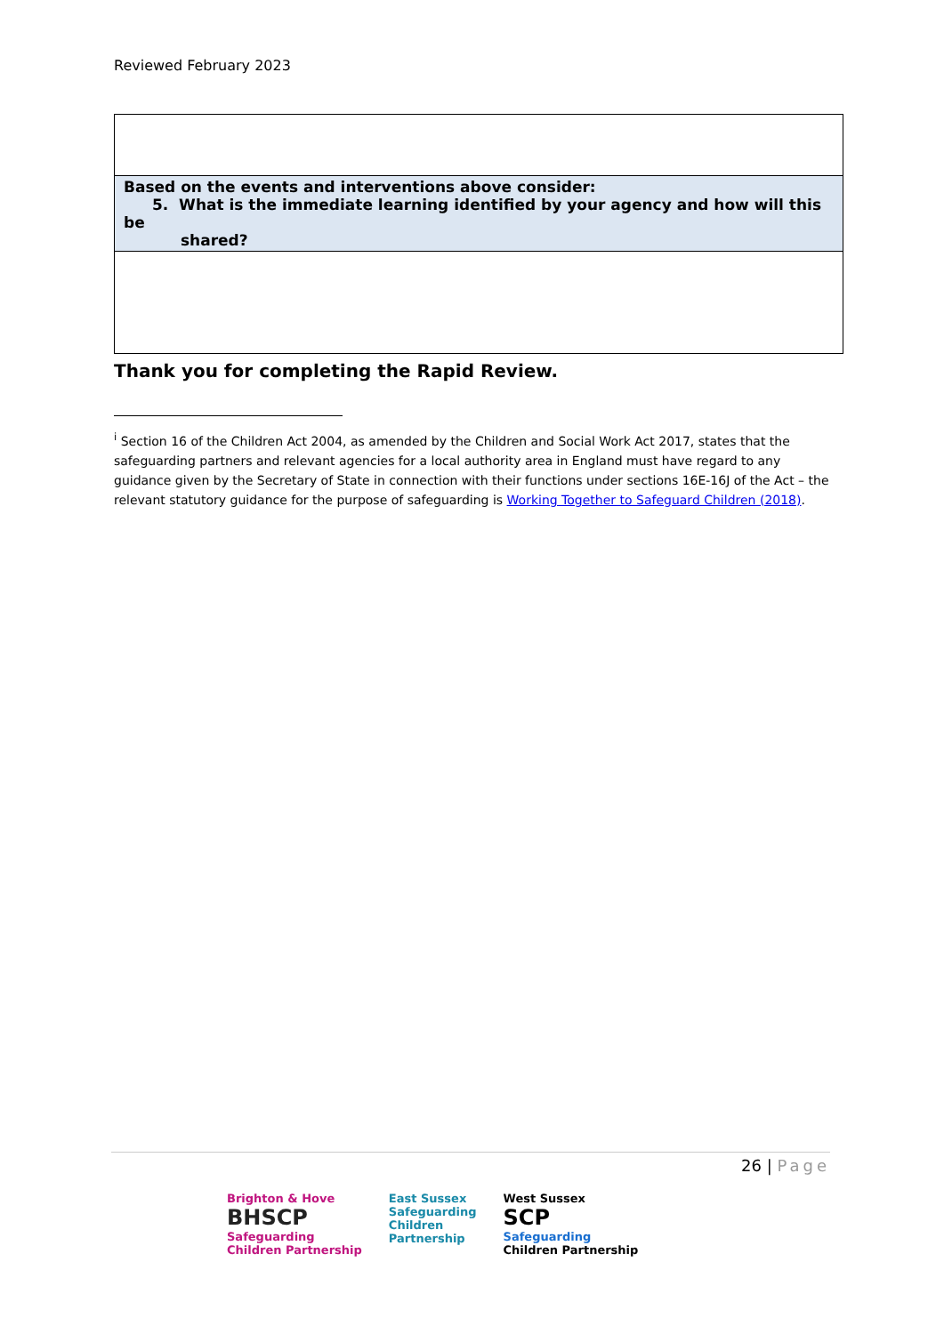Reviewed February 2023
| Based on the events and interventions above consider: 5. What is the immediate learning identified by your agency and how will this be shared? |
Thank you for completing the Rapid Review.
<sup>i</sup> Section 16 of the Children Act 2004, as amended by the Children and Social Work Act 2017, states that the safeguarding partners and relevant agencies for a local authority area in England must have regard to any guidance given by the Secretary of State in connection with their functions under sections 16E-16J of the Act – the relevant statutory guidance for the purpose of safeguarding is Working Together to Safeguard Children (2018).
26 | Page
Brighton & Hove
BHSCP
Safeguarding
Children Partnership
East Sussex
Safeguarding
Children
Partnership
West Sussex
SCP
Safeguarding
Children Partnership